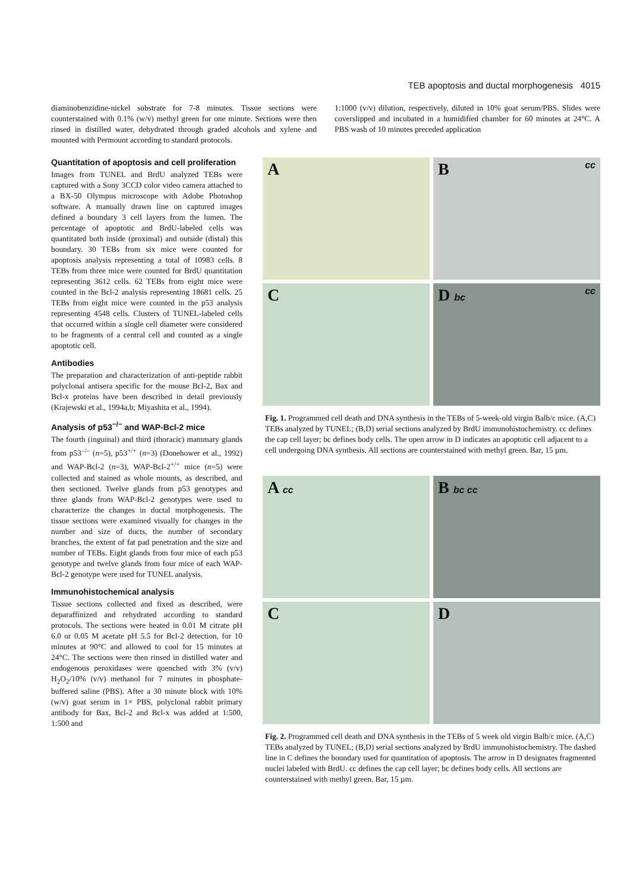TEB apoptosis and ductal morphogenesis 4015
diaminobenzidine-nickel substrate for 7-8 minutes. Tissue sections were counterstained with 0.1% (w/v) methyl green for one minute. Sections were then rinsed in distilled water, dehydrated through graded alcohols and xylene and mounted with Permount according to standard protocols.
1:1000 (v/v) dilution, respectively, diluted in 10% goat serum/PBS. Slides were coverslipped and incubated in a humidified chamber for 60 minutes at 24°C. A PBS wash of 10 minutes preceded application
Quantitation of apoptosis and cell proliferation
Images from TUNEL and BrdU analyzed TEBs were captured with a Sony 3CCD color video camera attached to a BX-50 Olympus microscope with Adobe Photoshop software. A manually drawn line on captured images defined a boundary 3 cell layers from the lumen. The percentage of apoptotic and BrdU-labeled cells was quantitated both inside (proximal) and outside (distal) this boundary. 30 TEBs from six mice were counted for apoptosis analysis representing a total of 10983 cells. 8 TEBs from three mice were counted for BrdU quantitation representing 3612 cells. 62 TEBs from eight mice were counted in the Bcl-2 analysis representing 18681 cells. 25 TEBs from eight mice were counted in the p53 analysis representing 4548 cells. Clusters of TUNEL-labeled cells that occurred within a single cell diameter were considered to be fragments of a central cell and counted as a single apoptotic cell.
Antibodies
The preparation and characterization of anti-peptide rabbit polyclonal antisera specific for the mouse Bcl-2, Bax and Bcl-x proteins have been described in detail previously (Krajewski et al., 1994a,b; Miyashita et al., 1994).
Analysis of p53<sup>−/−</sup> and WAP-Bcl-2 mice
The fourth (inguinal) and third (thoracic) mammary glands from p53<sup>–/–</sup> (n=5), p53<sup>+/+</sup> (n=3) (Donehower et al., 1992) and WAP-Bcl-2 (n=3), WAP-Bcl-2<sup>+/+</sup> mice (n=5) were collected and stained as whole mounts, as described, and then sectioned. Twelve glands from p53 genotypes and three glands from WAP-Bcl-2 genotypes were used to characterize the changes in ductal morphogenesis. The tissue sections were examined visually for changes in the number and size of ducts, the number of secondary branches, the extent of fat pad penetration and the size and number of TEBs. Eight glands from four mice of each p53 genotype and twelve glands from four mice of each WAP-Bcl-2 genotype were used for TUNEL analysis.
Immunohistochemical analysis
Tissue sections collected and fixed as described, were deparaffinized and rehydrated according to standard protocols. The sections were heated in 0.01 M citrate pH 6.0 or 0.05 M acetate pH 5.5 for Bcl-2 detection, for 10 minutes at 90°C and allowed to cool for 15 minutes at 24°C. The sections were then rinsed in distilled water and endogenous peroxidases were quenched with 3% (v/v) H<sub>2</sub>O<sub>2</sub>/10% (v/v) methanol for 7 minutes in phosphate-buffered saline (PBS). After a 30 minute block with 10% (w/v) goat serum in 1× PBS, polyclonal rabbit primary antibody for Bax, Bcl-2 and Bcl-x was added at 1:500, 1:500 and
A
B cc
C
D bc cc
Fig. 1. Programmed cell death and DNA synthesis in the TEBs of 5-week-old virgin Balb/c mice. (A,C) TEBs analyzed by TUNEL; (B,D) serial sections analyzed by BrdU immunohistochemistry. cc defines the cap cell layer; bc defines body cells. The open arrow in D indicates an apoptotic cell adjacent to a cell undergoing DNA synthesis. All sections are counterstained with methyl green. Bar, 15 µm.
A cc
B bc cc
C
D
Fig. 2. Programmed cell death and DNA synthesis in the TEBs of 5 week old virgin Balb/c mice. (A,C) TEBs analyzed by TUNEL; (B,D) serial sections analyzed by BrdU immunohistochemistry. The dashed line in C defines the boundary used for quantitation of apoptosis. The arrow in D designates fragmented nuclei labeled with BrdU. cc defines the cap cell layer; bc defines body cells. All sections are counterstained with methyl green. Bar, 15 µm.